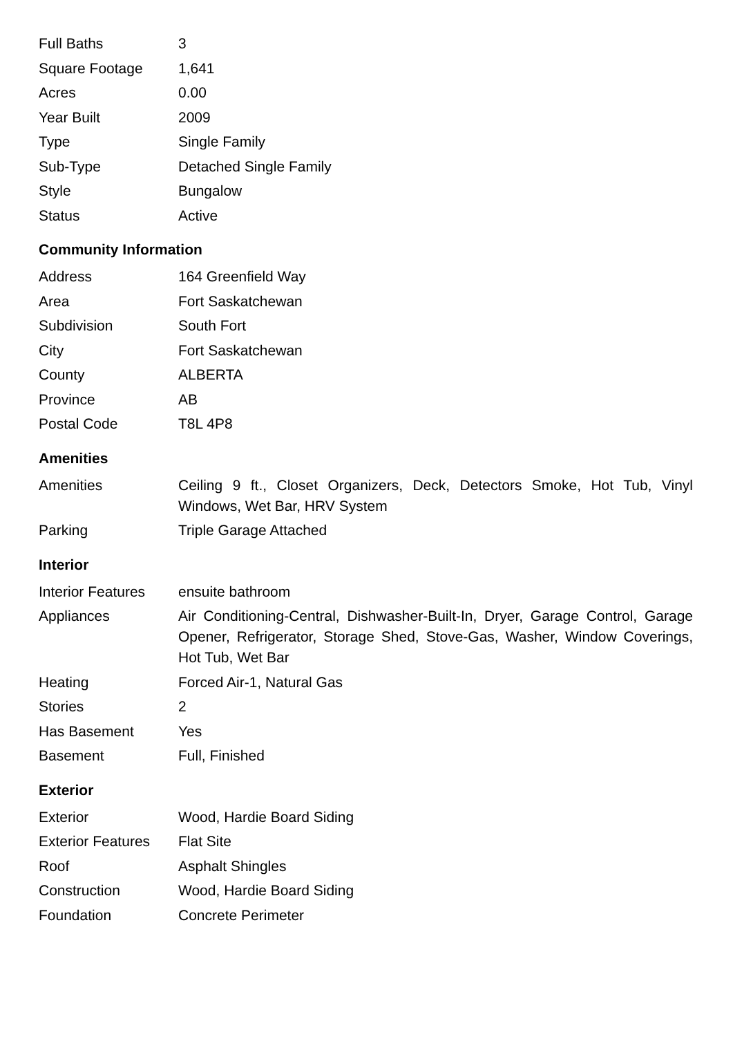| Full Baths | 3 |
| Square Footage | 1,641 |
| Acres | 0.00 |
| Year Built | 2009 |
| Type | Single Family |
| Sub-Type | Detached Single Family |
| Style | Bungalow |
| Status | Active |
Community Information
| Address | 164 Greenfield Way |
| Area | Fort Saskatchewan |
| Subdivision | South Fort |
| City | Fort Saskatchewan |
| County | ALBERTA |
| Province | AB |
| Postal Code | T8L 4P8 |
Amenities
| Amenities | Ceiling 9 ft., Closet Organizers, Deck, Detectors Smoke, Hot Tub, Vinyl Windows, Wet Bar, HRV System |
| Parking | Triple Garage Attached |
Interior
| Interior Features | ensuite bathroom |
| Appliances | Air Conditioning-Central, Dishwasher-Built-In, Dryer, Garage Control, Garage Opener, Refrigerator, Storage Shed, Stove-Gas, Washer, Window Coverings, Hot Tub, Wet Bar |
| Heating | Forced Air-1, Natural Gas |
| Stories | 2 |
| Has Basement | Yes |
| Basement | Full, Finished |
Exterior
| Exterior | Wood, Hardie Board Siding |
| Exterior Features | Flat Site |
| Roof | Asphalt Shingles |
| Construction | Wood, Hardie Board Siding |
| Foundation | Concrete Perimeter |